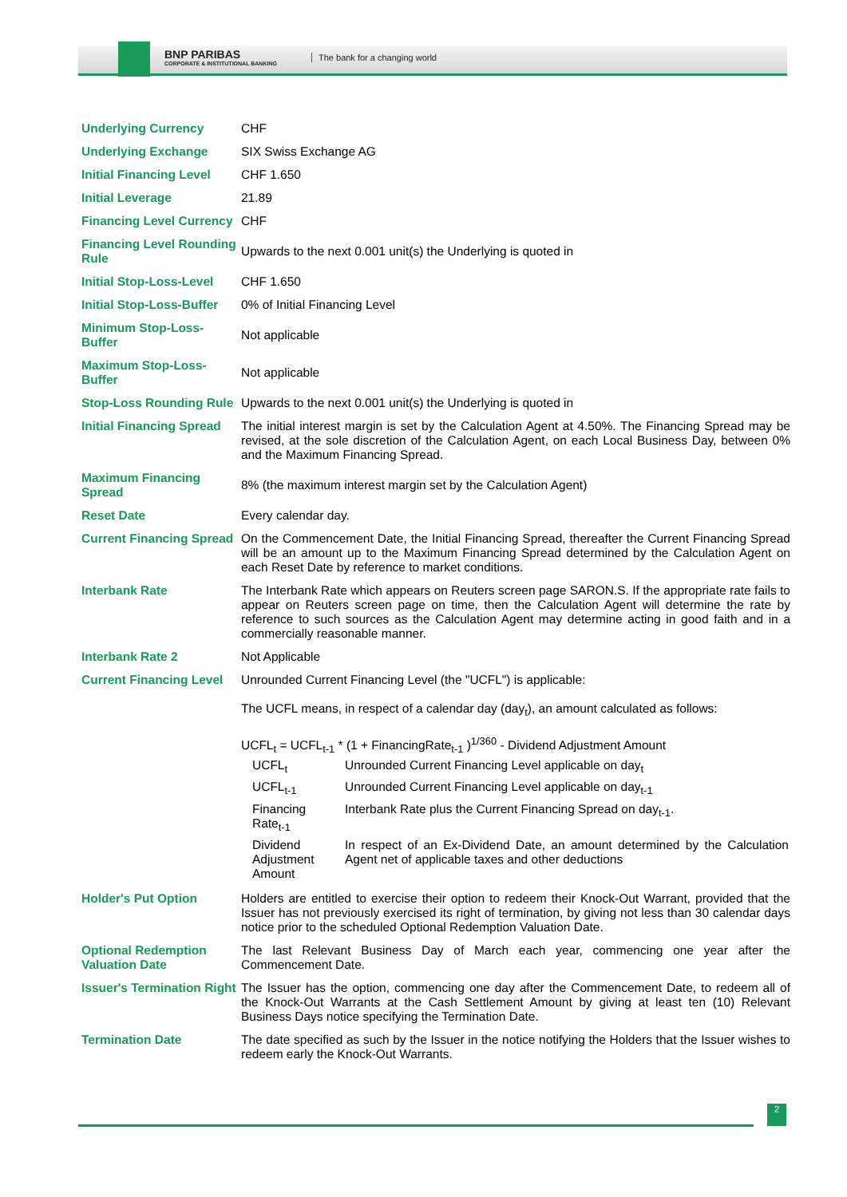BNP PARIBAS
CORPORATE & INSTITUTIONAL BANKING
The bank for a changing world
| Underlying Currency | CHF |
| Underlying Exchange | SIX Swiss Exchange AG |
| Initial Financing Level | CHF 1.650 |
| Initial Leverage | 21.89 |
| Financing Level Currency | CHF |
| Financing Level Rounding Rule | Upwards to the next 0.001 unit(s) the Underlying is quoted in |
| Initial Stop-Loss-Level | CHF 1.650 |
| Initial Stop-Loss-Buffer | 0% of Initial Financing Level |
| Minimum Stop-Loss-Buffer | Not applicable |
| Maximum Stop-Loss-Buffer | Not applicable |
| Stop-Loss Rounding Rule | Upwards to the next 0.001 unit(s) the Underlying is quoted in |
| Initial Financing Spread | The initial interest margin is set by the Calculation Agent at 4.50%. The Financing Spread may be revised, at the sole discretion of the Calculation Agent, on each Local Business Day, between 0% and the Maximum Financing Spread. |
| Maximum Financing Spread | 8% (the maximum interest margin set by the Calculation Agent) |
| Reset Date | Every calendar day. |
| Current Financing Spread | On the Commencement Date, the Initial Financing Spread, thereafter the Current Financing Spread will be an amount up to the Maximum Financing Spread determined by the Calculation Agent on each Reset Date by reference to market conditions. |
| Interbank Rate | The Interbank Rate which appears on Reuters screen page SARON.S. If the appropriate rate fails to appear on Reuters screen page on time, then the Calculation Agent will determine the rate by reference to such sources as the Calculation Agent may determine acting in good faith and in a commercially reasonable manner. |
| Interbank Rate 2 | Not Applicable |
| Current Financing Level | Unrounded Current Financing Level (the "UCFL") is applicable: The UCFL means, in respect of a calendar day (day<sub>t</sub>), an amount calculated as follows: UCFL<sub>t</sub> = UCFL<sub>t-1</sub> * (1 + FinancingRate<sub>t-1</sub> )<sup>1/360</sup> - Dividend Adjustment Amount / UCFL<sub>t</sub> / Unrounded Current Financing Level applicable on day<sub>t</sub> / / UCFL<sub>t-1</sub> / Unrounded Current Financing Level applicable on day<sub>t-1</sub> / / Financing Rate<sub>t-1</sub> / Interbank Rate plus the Current Financing Spread on day<sub>t-1</sub>. / / Dividend Adjustment Amount / In respect of an Ex-Dividend Date, an amount determined by the Calculation Agent net of applicable taxes and other deductions / |
| Holder's Put Option | Holders are entitled to exercise their option to redeem their Knock-Out Warrant, provided that the Issuer has not previously exercised its right of termination, by giving not less than 30 calendar days notice prior to the scheduled Optional Redemption Valuation Date. |
| Optional Redemption Valuation Date | The last Relevant Business Day of March each year, commencing one year after the Commencement Date. |
| Issuer's Termination Right | The Issuer has the option, commencing one day after the Commencement Date, to redeem all of the Knock-Out Warrants at the Cash Settlement Amount by giving at least ten (10) Relevant Business Days notice specifying the Termination Date. |
| Termination Date | The date specified as such by the Issuer in the notice notifying the Holders that the Issuer wishes to redeem early the Knock-Out Warrants. |
2